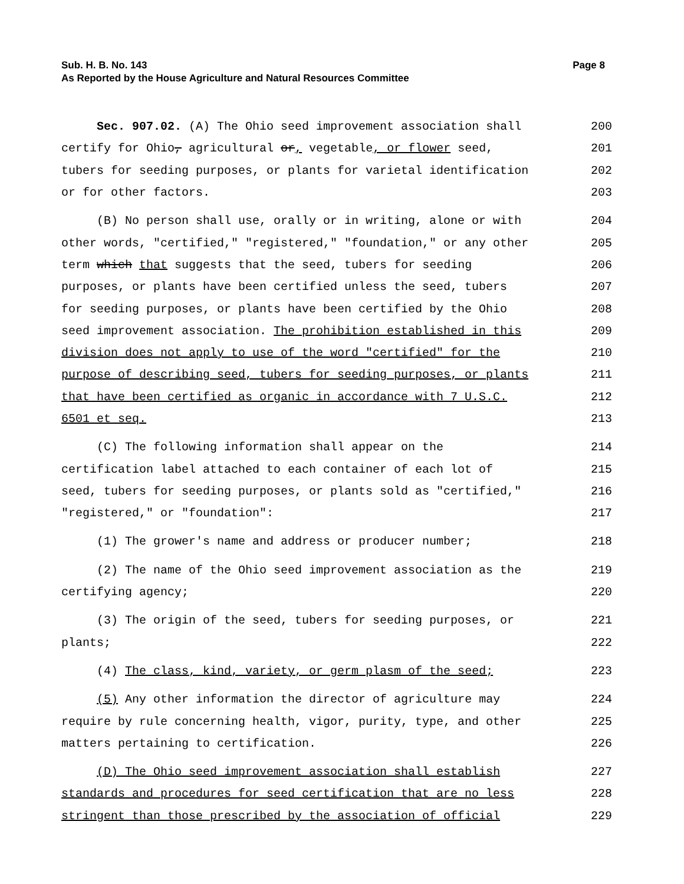Page 8 Sub. H. B. No. 143
As Reported by the House Agriculture and Natural Resources Committee
Sec. 907.02. (A) The Ohio seed improvement association shall
200
certify for Ohio, agricultural or, vegetable, or flower seed,
201
tubers for seeding purposes, or plants for varietal identification
202
or for other factors.
203
(B) No person shall use, orally or in writing, alone or with
204
other words, "certified," "registered," "foundation," or any other
205
term which that suggests that the seed, tubers for seeding
206
purposes, or plants have been certified unless the seed, tubers
207
for seeding purposes, or plants have been certified by the Ohio
208
seed improvement association. The prohibition established in this
209
division does not apply to use of the word "certified" for the
210
purpose of describing seed, tubers for seeding purposes, or plants
211
that have been certified as organic in accordance with 7 U.S.C.
212
6501 et seq.
213
(C) The following information shall appear on the
214
certification label attached to each container of each lot of
215
seed, tubers for seeding purposes, or plants sold as "certified,"
216
"registered," or "foundation":
217
(1) The grower's name and address or producer number;
218
(2) The name of the Ohio seed improvement association as the
219
certifying agency;
220
(3) The origin of the seed, tubers for seeding purposes, or
221
plants;
222
(4) The class, kind, variety, or germ plasm of the seed;
223
(5) Any other information the director of agriculture may
224
require by rule concerning health, vigor, purity, type, and other
225
matters pertaining to certification.
226
(D) The Ohio seed improvement association shall establish
227
standards and procedures for seed certification that are no less
228
stringent than those prescribed by the association of official
229